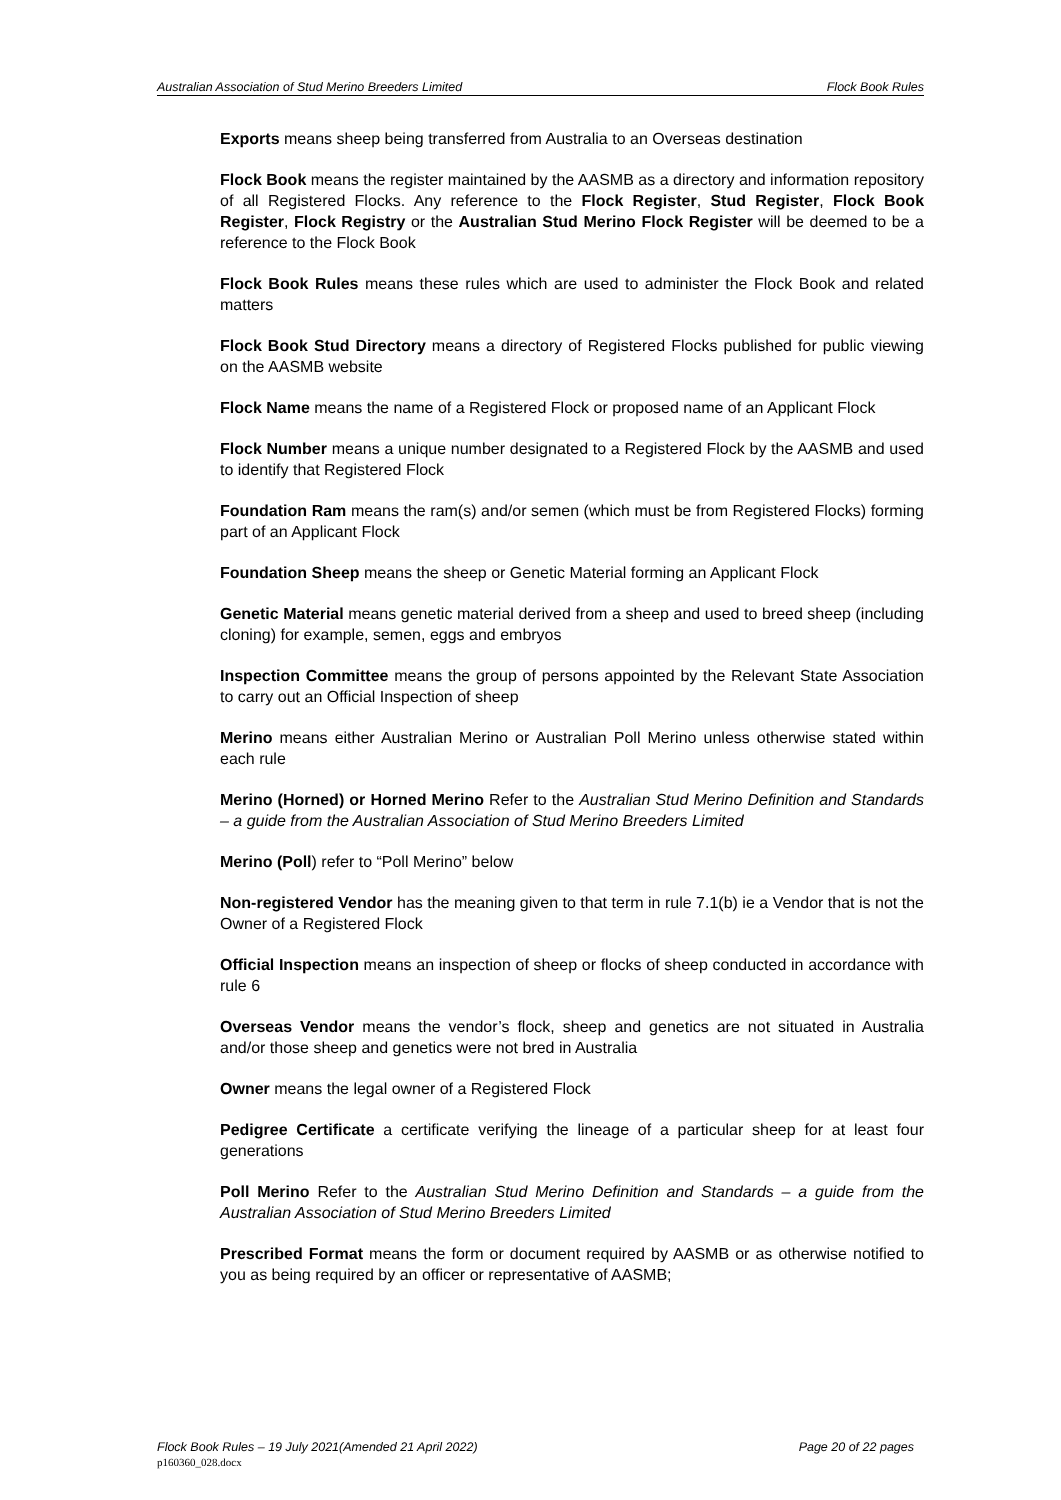Australian Association of Stud Merino Breeders Limited Flock Book Rules
Exports means sheep being transferred from Australia to an Overseas destination
Flock Book means the register maintained by the AASMB as a directory and information repository of all Registered Flocks. Any reference to the Flock Register, Stud Register, Flock Book Register, Flock Registry or the Australian Stud Merino Flock Register will be deemed to be a reference to the Flock Book
Flock Book Rules means these rules which are used to administer the Flock Book and related matters
Flock Book Stud Directory means a directory of Registered Flocks published for public viewing on the AASMB website
Flock Name means the name of a Registered Flock or proposed name of an Applicant Flock
Flock Number means a unique number designated to a Registered Flock by the AASMB and used to identify that Registered Flock
Foundation Ram means the ram(s) and/or semen (which must be from Registered Flocks) forming part of an Applicant Flock
Foundation Sheep means the sheep or Genetic Material forming an Applicant Flock
Genetic Material means genetic material derived from a sheep and used to breed sheep (including cloning) for example, semen, eggs and embryos
Inspection Committee means the group of persons appointed by the Relevant State Association to carry out an Official Inspection of sheep
Merino means either Australian Merino or Australian Poll Merino unless otherwise stated within each rule
Merino (Horned) or Horned Merino Refer to the Australian Stud Merino Definition and Standards – a guide from the Australian Association of Stud Merino Breeders Limited
Merino (Poll) refer to “Poll Merino” below
Non-registered Vendor has the meaning given to that term in rule 7.1(b) ie a Vendor that is not the Owner of a Registered Flock
Official Inspection means an inspection of sheep or flocks of sheep conducted in accordance with rule 6
Overseas Vendor means the vendor’s flock, sheep and genetics are not situated in Australia and/or those sheep and genetics were not bred in Australia
Owner means the legal owner of a Registered Flock
Pedigree Certificate a certificate verifying the lineage of a particular sheep for at least four generations
Poll Merino Refer to the Australian Stud Merino Definition and Standards – a guide from the Australian Association of Stud Merino Breeders Limited
Prescribed Format means the form or document required by AASMB or as otherwise notified to you as being required by an officer or representative of AASMB;
Flock Book Rules – 19 July 2021(Amended 21 April 2022) Page 20 of 22 pages
p160360_028.docx